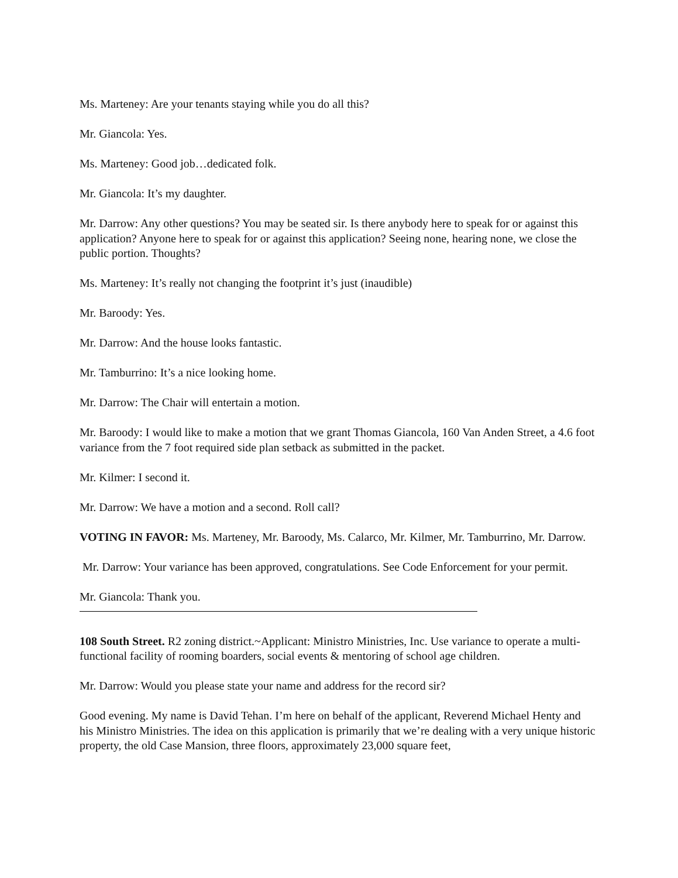Ms. Marteney: Are your tenants staying while you do all this?
Mr. Giancola: Yes.
Ms. Marteney: Good job…dedicated folk.
Mr. Giancola: It’s my daughter.
Mr. Darrow: Any other questions? You may be seated sir. Is there anybody here to speak for or against this application? Anyone here to speak for or against this application? Seeing none, hearing none, we close the public portion. Thoughts?
Ms. Marteney: It’s really not changing the footprint it’s just (inaudible)
Mr. Baroody: Yes.
Mr. Darrow: And the house looks fantastic.
Mr. Tamburrino: It’s a nice looking home.
Mr. Darrow: The Chair will entertain a motion.
Mr. Baroody: I would like to make a motion that we grant Thomas Giancola, 160 Van Anden Street, a 4.6 foot variance from the 7 foot required side plan setback as submitted in the packet.
Mr. Kilmer: I second it.
Mr. Darrow: We have a motion and a second. Roll call?
VOTING IN FAVOR: Ms. Marteney, Mr. Baroody, Ms. Calarco, Mr. Kilmer, Mr. Tamburrino, Mr. Darrow.
Mr. Darrow: Your variance has been approved, congratulations. See Code Enforcement for your permit.
Mr. Giancola: Thank you.
108 South Street. R2 zoning district.~Applicant: Ministro Ministries, Inc. Use variance to operate a multi-functional facility of rooming boarders, social events & mentoring of school age children.
Mr. Darrow: Would you please state your name and address for the record sir?
Good evening. My name is David Tehan. I’m here on behalf of the applicant, Reverend Michael Henty and his Ministro Ministries. The idea on this application is primarily that we’re dealing with a very unique historic property, the old Case Mansion, three floors, approximately 23,000 square feet,